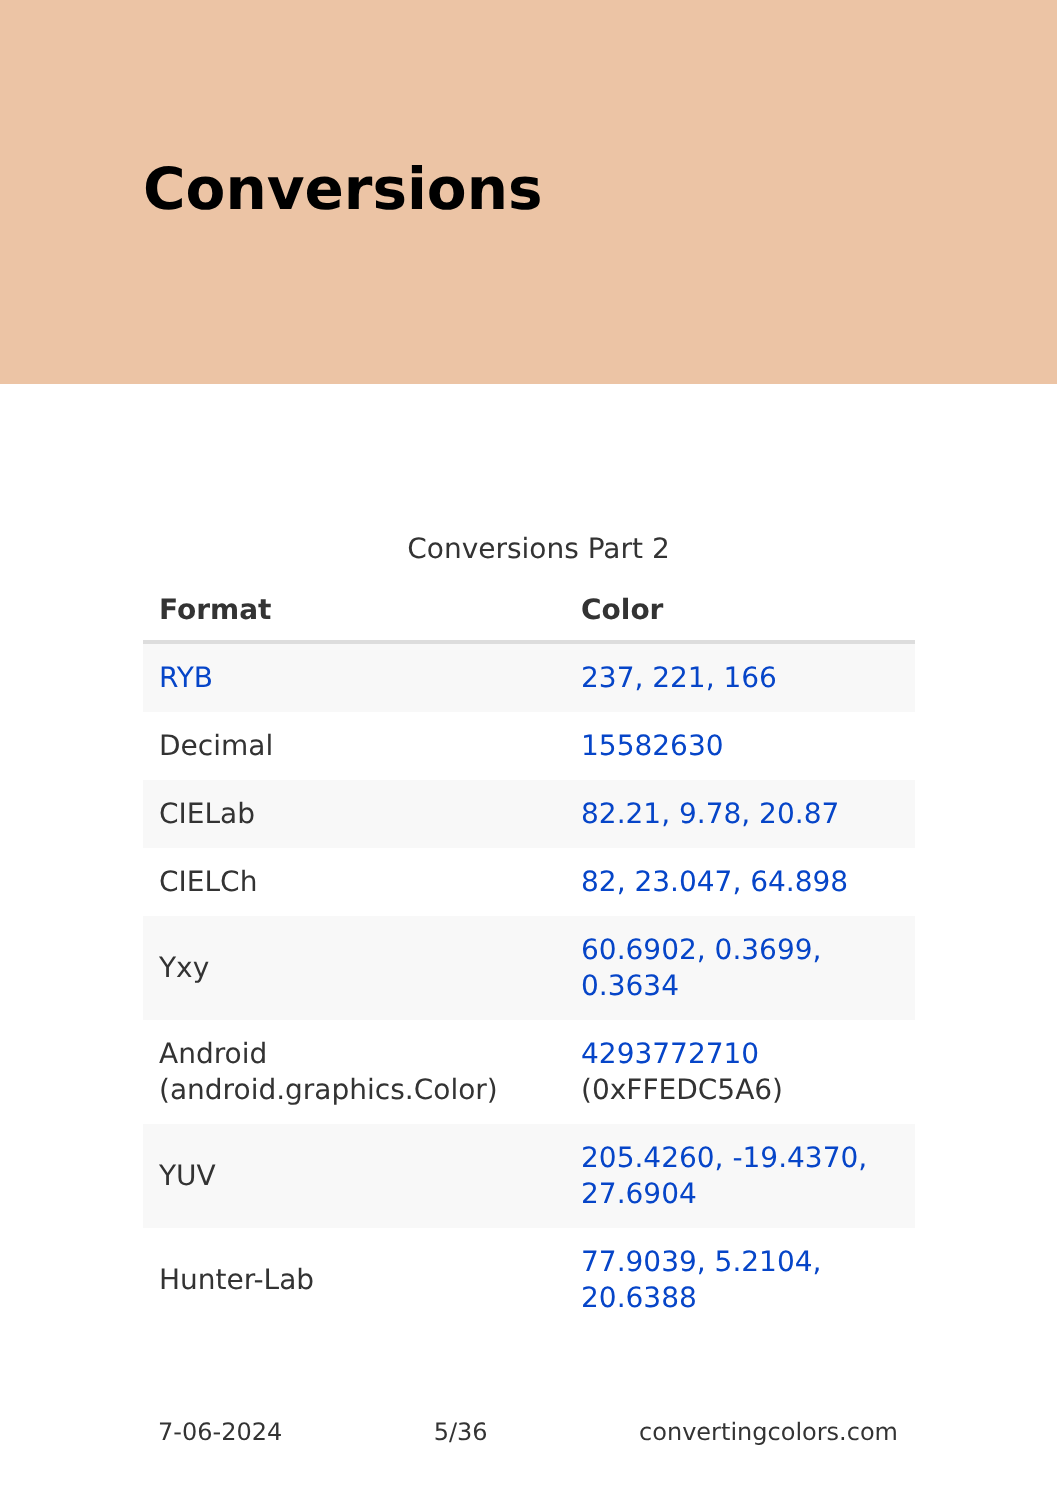Conversions
Conversions Part 2
| Format | Color |
| --- | --- |
| RYB | 237, 221, 166 |
| Decimal | 15582630 |
| CIELab | 82.21, 9.78, 20.87 |
| CIELCh | 82, 23.047, 64.898 |
| Yxy | 60.6902, 0.3699, 0.3634 |
| Android (android.graphics.Color) | 4293772710 (0xFFEDC5A6) |
| YUV | 205.4260, -19.4370, 27.6904 |
| Hunter-Lab | 77.9039, 5.2104, 20.6388 |
7-06-2024 5/36 convertingcolors.com